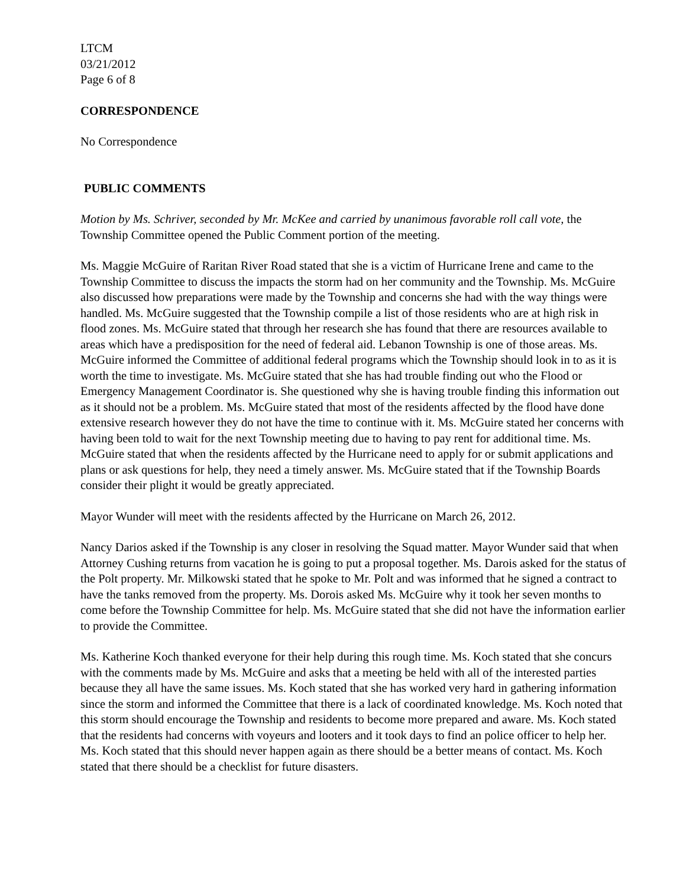LTCM
03/21/2012
Page 6 of 8
CORRESPONDENCE
No Correspondence
PUBLIC COMMENTS
Motion by Ms. Schriver, seconded by Mr. McKee and carried by unanimous favorable roll call vote, the Township Committee opened the Public Comment portion of the meeting.
Ms. Maggie McGuire of Raritan River Road stated that she is a victim of Hurricane Irene and came to the Township Committee to discuss the impacts the storm had on her community and the Township. Ms. McGuire also discussed how preparations were made by the Township and concerns she had with the way things were handled. Ms. McGuire suggested that the Township compile a list of those residents who are at high risk in flood zones. Ms. McGuire stated that through her research she has found that there are resources available to areas which have a predisposition for the need of federal aid. Lebanon Township is one of those areas. Ms. McGuire informed the Committee of additional federal programs which the Township should look in to as it is worth the time to investigate. Ms. McGuire stated that she has had trouble finding out who the Flood or Emergency Management Coordinator is. She questioned why she is having trouble finding this information out as it should not be a problem. Ms. McGuire stated that most of the residents affected by the flood have done extensive research however they do not have the time to continue with it. Ms. McGuire stated her concerns with having been told to wait for the next Township meeting due to having to pay rent for additional time. Ms. McGuire stated that when the residents affected by the Hurricane need to apply for or submit applications and plans or ask questions for help, they need a timely answer. Ms. McGuire stated that if the Township Boards consider their plight it would be greatly appreciated.
Mayor Wunder will meet with the residents affected by the Hurricane on March 26, 2012.
Nancy Darios asked if the Township is any closer in resolving the Squad matter. Mayor Wunder said that when Attorney Cushing returns from vacation he is going to put a proposal together. Ms. Darois asked for the status of the Polt property. Mr. Milkowski stated that he spoke to Mr. Polt and was informed that he signed a contract to have the tanks removed from the property. Ms. Dorois asked Ms. McGuire why it took her seven months to come before the Township Committee for help. Ms. McGuire stated that she did not have the information earlier to provide the Committee.
Ms. Katherine Koch thanked everyone for their help during this rough time. Ms. Koch stated that she concurs with the comments made by Ms. McGuire and asks that a meeting be held with all of the interested parties because they all have the same issues. Ms. Koch stated that she has worked very hard in gathering information since the storm and informed the Committee that there is a lack of coordinated knowledge. Ms. Koch noted that this storm should encourage the Township and residents to become more prepared and aware. Ms. Koch stated that the residents had concerns with voyeurs and looters and it took days to find an police officer to help her. Ms. Koch stated that this should never happen again as there should be a better means of contact. Ms. Koch stated that there should be a checklist for future disasters.